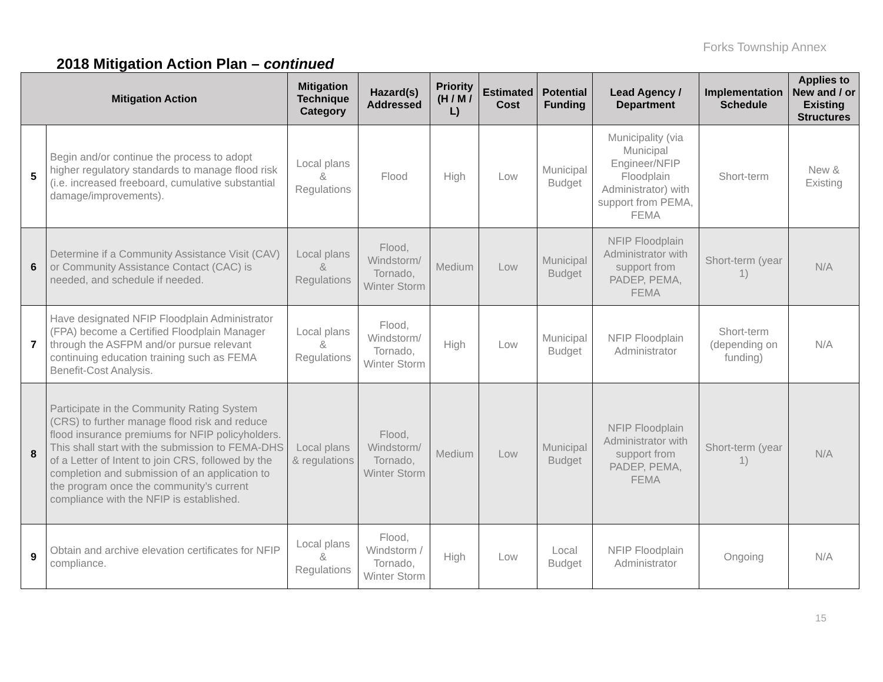Forks Township Annex
2018 Mitigation Action Plan – continued
| Mitigation Action | | Mitigation Technique Category | Hazard(s) Addressed | Priority (H / M / L) | Estimated Cost | Potential Funding | Lead Agency / Department | Implementation Schedule | Applies to New and / or Existing Structures |
| --- | --- | --- | --- | --- | --- | --- | --- | --- | --- |
| 5 | Begin and/or continue the process to adopt higher regulatory standards to manage flood risk (i.e. increased freeboard, cumulative substantial damage/improvements). | Local plans & Regulations | Flood | High | Low | Municipal Budget | Municipality (via Municipal Engineer/NFIP Floodplain Administrator) with support from PEMA, FEMA | Short-term | New & Existing |
| 6 | Determine if a Community Assistance Visit (CAV) or Community Assistance Contact (CAC) is needed, and schedule if needed. | Local plans & Regulations | Flood, Windstorm/ Tornado, Winter Storm | Medium | Low | Municipal Budget | NFIP Floodplain Administrator with support from PADEP, PEMA, FEMA | Short-term (year 1) | N/A |
| 7 | Have designated NFIP Floodplain Administrator (FPA) become a Certified Floodplain Manager through the ASFPM and/or pursue relevant continuing education training such as FEMA Benefit-Cost Analysis. | Local plans & Regulations | Flood, Windstorm/ Tornado, Winter Storm | High | Low | Municipal Budget | NFIP Floodplain Administrator | Short-term (depending on funding) | N/A |
| 8 | Participate in the Community Rating System (CRS) to further manage flood risk and reduce flood insurance premiums for NFIP policyholders. This shall start with the submission to FEMA-DHS of a Letter of Intent to join CRS, followed by the completion and submission of an application to the program once the community’s current compliance with the NFIP is established. | Local plans & regulations | Flood, Windstorm/ Tornado, Winter Storm | Medium | Low | Municipal Budget | NFIP Floodplain Administrator with support from PADEP, PEMA, FEMA | Short-term (year 1) | N/A |
| 9 | Obtain and archive elevation certificates for NFIP compliance. | Local plans & Regulations | Flood, Windstorm / Tornado, Winter Storm | High | Low | Local Budget | NFIP Floodplain Administrator | Ongoing | N/A |
15